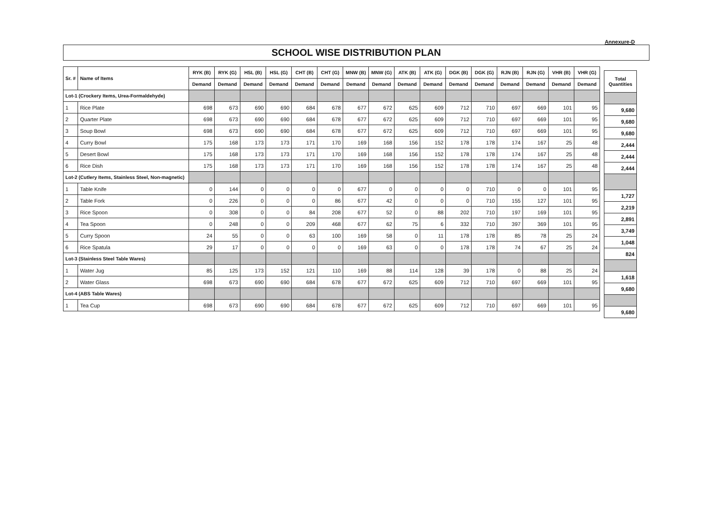Annexure-D
SCHOOL WISE DISTRIBUTION PLAN
| Sr. # | Name of Items | RYK (B) | RYK (G) | HSL (B) | HSL (G) | CHT (B) | CHT (G) | MNW (B) | MNW (G) | ATK (B) | ATK (G) | DGK (B) | DGK (G) | RJN (B) | RJN (G) | VHR (B) | VHR (G) |
| --- | --- | --- | --- | --- | --- | --- | --- | --- | --- | --- | --- | --- | --- | --- | --- | --- | --- |
| | | Demand | Demand | Demand | Demand | Demand | Demand | Demand | Demand | Demand | Demand | Demand | Demand | Demand | Demand | Demand | Demand |
| Lot-1 (Crockery Items, Urea-Formaldehyde) | | | | | | | | | | | | | | | | | |
| 1 | Rice Plate | 698 | 673 | 690 | 690 | 684 | 678 | 677 | 672 | 625 | 609 | 712 | 710 | 697 | 669 | 101 | 95 |
| 2 | Quarter Plate | 698 | 673 | 690 | 690 | 684 | 678 | 677 | 672 | 625 | 609 | 712 | 710 | 697 | 669 | 101 | 95 |
| 3 | Soup Bowl | 698 | 673 | 690 | 690 | 684 | 678 | 677 | 672 | 625 | 609 | 712 | 710 | 697 | 669 | 101 | 95 |
| 4 | Curry Bowl | 175 | 168 | 173 | 173 | 171 | 170 | 169 | 168 | 156 | 152 | 178 | 178 | 174 | 167 | 25 | 48 |
| 5 | Desert Bowl | 175 | 168 | 173 | 173 | 171 | 170 | 169 | 168 | 156 | 152 | 178 | 178 | 174 | 167 | 25 | 48 |
| 6 | Rice Dish | 175 | 168 | 173 | 173 | 171 | 170 | 169 | 168 | 156 | 152 | 178 | 178 | 174 | 167 | 25 | 48 |
| Lot-2 (Cutlery Items, Stainless Steel, Non-magnetic) | | | | | | | | | | | | | | | | | |
| 1 | Table Knife | 0 | 144 | 0 | 0 | 0 | 0 | 677 | 0 | 0 | 0 | 0 | 710 | 0 | 0 | 101 | 95 |
| 2 | Table Fork | 0 | 226 | 0 | 0 | 0 | 86 | 677 | 42 | 0 | 0 | 0 | 710 | 155 | 127 | 101 | 95 |
| 3 | Rice Spoon | 0 | 308 | 0 | 0 | 84 | 208 | 677 | 52 | 0 | 88 | 202 | 710 | 197 | 169 | 101 | 95 |
| 4 | Tea Spoon | 0 | 248 | 0 | 0 | 209 | 468 | 677 | 62 | 75 | 6 | 332 | 710 | 397 | 369 | 101 | 95 |
| 5 | Curry Spoon | 24 | 55 | 0 | 0 | 63 | 100 | 169 | 58 | 0 | 11 | 178 | 178 | 85 | 78 | 25 | 24 |
| 6 | Rice Spatula | 29 | 17 | 0 | 0 | 0 | 0 | 169 | 63 | 0 | 0 | 178 | 178 | 74 | 67 | 25 | 24 |
| Lot-3 (Stainless Steel Table Wares) | | | | | | | | | | | | | | | | | |
| 1 | Water Jug | 85 | 125 | 173 | 152 | 121 | 110 | 169 | 88 | 114 | 128 | 39 | 178 | 0 | 88 | 25 | 24 |
| 2 | Water Glass | 698 | 673 | 690 | 690 | 684 | 678 | 677 | 672 | 625 | 609 | 712 | 710 | 697 | 669 | 101 | 95 |
| Lot-4 (ABS Table Wares) | | | | | | | | | | | | | | | | | |
| 1 | Tea Cup | 698 | 673 | 690 | 690 | 684 | 678 | 677 | 672 | 625 | 609 | 712 | 710 | 697 | 669 | 101 | 95 |
| Total Quantities |
| --- |
| 9,680 |
| 9,680 |
| 9,680 |
| 2,444 |
| 2,444 |
| 2,444 |
| 1,727 |
| 2,219 |
| 2,891 |
| 3,749 |
| 1,048 |
| 824 |
| 1,618 |
| 9,680 |
| 9,680 |